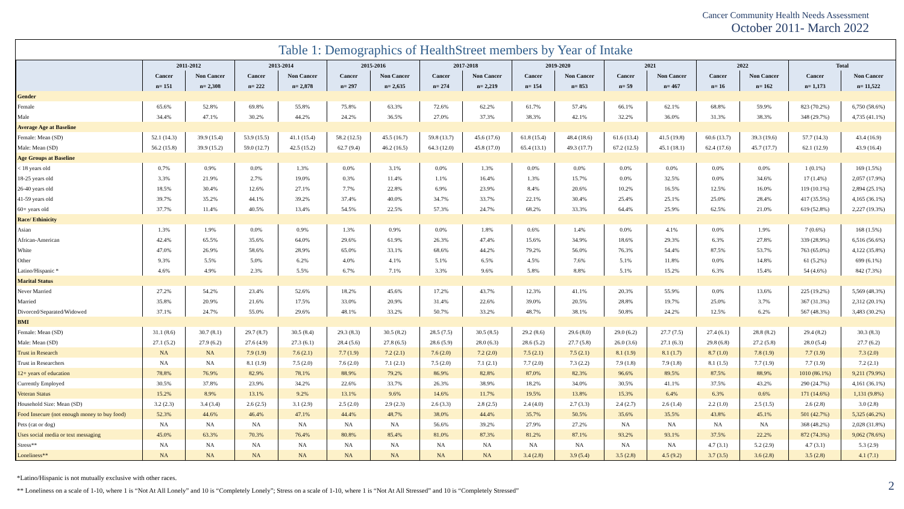Cancer Community Health Needs Assessment
October 2011- March 2022
Table 1: Demographics of HealthStreet members by Year of Intake
| | 2011-2012 | | 2013-2014 | | 2015-2016 | | 2017-2018 | | 2019-2020 | | 2021 | | 2022 | | Total | |
| --- | --- | --- | --- | --- | --- | --- | --- | --- | --- | --- | --- | --- | --- | --- | --- | --- |
| | Cancer | Non Cancer | Cancer | Non Cancer | Cancer | Non Cancer | Cancer | Non Cancer | Cancer | Non Cancer | Cancer | Non Cancer | Cancer | Non Cancer | Cancer | Non Cancer |
| | n= 151 | n= 2,308 | n= 222 | n= 2,878 | n= 297 | n= 2,635 | n= 274 | n= 2,219 | n= 154 | n= 853 | n= 59 | n= 467 | n= 16 | n= 162 | n= 1,173 | n= 11,522 |
| Gender | | | | | | | | | | | | | | | | |
| Female | 65.6% | 52.8% | 69.8% | 55.8% | 75.8% | 63.3% | 72.6% | 62.2% | 61.7% | 57.4% | 66.1% | 62.1% | 68.8% | 59.9% | 823 (70.2%) | 6,750 (58.6%) |
| Male | 34.4% | 47.1% | 30.2% | 44.2% | 24.2% | 36.5% | 27.0% | 37.3% | 38.3% | 42.1% | 32.2% | 36.0% | 31.3% | 38.3% | 348 (29.7%) | 4,735 (41.1%) |
| Average Age at Baseline | | | | | | | | | | | | | | | | |
| Female: Mean (SD) | 52.1 (14.3) | 39.9 (15.4) | 53.9 (15.5) | 41.1 (15.4) | 58.2 (12.5) | 45.5 (16.7) | 59.8 (13.7) | 45.6 (17.6) | 61.8 (15.4) | 48.4 (18.6) | 61.6 (13.4) | 41.5 (19.8) | 60.6 (13.7) | 39.3 (19.6) | 57.7 (14.3) | 43.4 (16.9) |
| Male: Mean (SD) | 56.2 (15.8) | 39.9 (15.2) | 59.0 (12.7) | 42.5 (15.2) | 62.7 (9.4) | 46.2 (16.5) | 64.3 (12.0) | 45.8 (17.0) | 65.4 (13.1) | 49.3 (17.7) | 67.2 (12.5) | 45.1 (18.1) | 62.4 (17.6) | 45.7 (17.7) | 62.1 (12.9) | 43.9 (16.4) |
| Age Groups at Baseline | | | | | | | | | | | | | | | | |
| < 18 years old | 0.7% | 0.9% | 0.0% | 1.3% | 0.0% | 3.1% | 0.0% | 1.3% | 0.0% | 0.0% | 0.0% | 0.0% | 0.0% | 0.0% | 1 (0.1%) | 169 (1.5%) |
| 18-25 years old | 3.3% | 21.9% | 2.7% | 19.0% | 0.3% | 11.4% | 1.1% | 16.4% | 1.3% | 15.7% | 0.0% | 32.5% | 0.0% | 34.6% | 17 (1.4%) | 2,057 (17.9%) |
| 26-40 years old | 18.5% | 30.4% | 12.6% | 27.1% | 7.7% | 22.8% | 6.9% | 23.9% | 8.4% | 20.6% | 10.2% | 16.5% | 12.5% | 16.0% | 119 (10.1%) | 2,894 (25.1%) |
| 41-59 years old | 39.7% | 35.2% | 44.1% | 39.2% | 37.4% | 40.0% | 34.7% | 33.7% | 22.1% | 30.4% | 25.4% | 25.1% | 25.0% | 28.4% | 417 (35.5%) | 4,165 (36.1%) |
| 60+ years old | 37.7% | 11.4% | 40.5% | 13.4% | 54.5% | 22.5% | 57.3% | 24.7% | 68.2% | 33.3% | 64.4% | 25.9% | 62.5% | 21.0% | 619 (52.8%) | 2,227 (19.3%) |
| Race/ Ethinicity | | | | | | | | | | | | | | | | |
| Asian | 1.3% | 1.9% | 0.0% | 0.9% | 1.3% | 0.9% | 0.0% | 1.8% | 0.6% | 1.4% | 0.0% | 4.1% | 0.0% | 1.9% | 7 (0.6%) | 168 (1.5%) |
| African-American | 42.4% | 65.5% | 35.6% | 64.0% | 29.6% | 61.9% | 26.3% | 47.4% | 15.6% | 34.9% | 18.6% | 29.3% | 6.3% | 27.8% | 339 (28.9%) | 6,516 (56.6%) |
| White | 47.0% | 26.9% | 58.6% | 28.9% | 65.0% | 33.1% | 68.6% | 44.2% | 79.2% | 56.0% | 76.3% | 54.4% | 87.5% | 53.7% | 763 (65.0%) | 4,122 (35.8%) |
| Other | 9.3% | 5.5% | 5.0% | 6.2% | 4.0% | 4.1% | 5.1% | 6.5% | 4.5% | 7.6% | 5.1% | 11.8% | 0.0% | 14.8% | 61 (5.2%) | 699 (6.1%) |
| Latino/Hispanic * | 4.6% | 4.9% | 2.3% | 5.5% | 6.7% | 7.1% | 3.3% | 9.6% | 5.8% | 8.8% | 5.1% | 15.2% | 6.3% | 15.4% | 54 (4.6%) | 842 (7.3%) |
| Marital Status | | | | | | | | | | | | | | | | |
| Never Married | 27.2% | 54.2% | 23.4% | 52.6% | 18.2% | 45.6% | 17.2% | 43.7% | 12.3% | 41.1% | 20.3% | 55.9% | 0.0% | 13.6% | 225 (19.2%) | 5,569 (48.3%) |
| Married | 35.8% | 20.9% | 21.6% | 17.5% | 33.0% | 20.9% | 31.4% | 22.6% | 39.0% | 20.5% | 28.8% | 19.7% | 25.0% | 3.7% | 367 (31.3%) | 2,312 (20.1%) |
| Divorced/Separated/Widowed | 37.1% | 24.7% | 55.0% | 29.6% | 48.1% | 33.2% | 50.7% | 33.2% | 48.7% | 38.1% | 50.8% | 24.2% | 12.5% | 6.2% | 567 (48.3%) | 3,483 (30.2%) |
| BMI | | | | | | | | | | | | | | | | |
| Female: Mean (SD) | 31.1 (8.6) | 30.7 (8.1) | 29.7 (8.7) | 30.5 (8.4) | 29.3 (8.3) | 30.5 (8.2) | 28.5 (7.5) | 30.5 (8.5) | 29.2 (8.6) | 29.6 (8.0) | 29.0 (6.2) | 27.7 (7.5) | 27.4 (6.1) | 28.8 (8.2) | 29.4 (8.2) | 30.3 (8.3) |
| Male: Mean (SD) | 27.1 (5.2) | 27.9 (6.2) | 27.6 (4.9) | 27.3 (6.1) | 28.4 (5.6) | 27.8 (6.5) | 28.6 (5.9) | 28.0 (6.3) | 28.6 (5.2) | 27.7 (5.8) | 26.0 (3.6) | 27.1 (6.3) | 29.8 (6.8) | 27.2 (5.8) | 28.0 (5.4) | 27.7 (6.2) |
| Trust in Research | NA | NA | 7.9 (1.9) | 7.6 (2.1) | 7.7 (1.9) | 7.2 (2.1) | 7.6 (2.0) | 7.2 (2.0) | 7.5 (2.1) | 7.5 (2.1) | 8.1 (1.9) | 8.1 (1.7) | 8.7 (1.0) | 7.8 (1.9) | 7.7 (1.9) | 7.3 (2.0) |
| Trust in Researchers | NA | NA | 8.1 (1.9) | 7.5 (2.0) | 7.6 (2.0) | 7.1 (2.1) | 7.5 (2.0) | 7.1 (2.1) | 7.7 (2.0) | 7.3 (2.2) | 7.9 (1.8) | 7.9 (1.8) | 8.1 (1.5) | 7.7 (1.9) | 7.7 (1.9) | 7.2 (2.1) |
| 12+ years of education | 78.8% | 76.9% | 82.9% | 78.1% | 88.9% | 79.2% | 86.9% | 82.8% | 87.0% | 82.3% | 96.6% | 89.5% | 87.5% | 88.9% | 1010 (86.1%) | 9,211 (79.9%) |
| Currently Employed | 30.5% | 37.8% | 23.9% | 34.2% | 22.6% | 33.7% | 26.3% | 38.9% | 18.2% | 34.0% | 30.5% | 41.1% | 37.5% | 43.2% | 290 (24.7%) | 4,161 (36.1%) |
| Veteran Status | 15.2% | 8.9% | 13.1% | 9.2% | 13.1% | 9.6% | 14.6% | 11.7% | 19.5% | 13.8% | 15.3% | 6.4% | 6.3% | 0.6% | 171 (14.6%) | 1,131 (9.8%) |
| Household Size: Mean (SD) | 3.2 (2.3) | 3.4 (3.4) | 2.6 (2.5) | 3.1 (2.9) | 2.5 (2.0) | 2.9 (2.3) | 2.6 (3.3) | 2.8 (2.5) | 2.4 (4.0) | 2.7 (3.3) | 2.4 (2.7) | 2.6 (1.4) | 2.2 (1.0) | 2.5 (1.5) | 2.6 (2.8) | 3.0 (2.8) |
| Food Insecure (not enough money to buy food) | 52.3% | 44.6% | 46.4% | 47.1% | 44.4% | 48.7% | 38.0% | 44.4% | 35.7% | 50.5% | 35.6% | 35.5% | 43.8% | 45.1% | 501 (42.7%) | 5,325 (46.2%) |
| Pets (cat or dog) | NA | NA | NA | NA | NA | NA | 56.6% | 39.2% | 27.9% | 27.2% | NA | NA | NA | NA | 368 (48.2%) | 2,028 (31.8%) |
| Uses social media or text messaging | 45.0% | 63.3% | 70.3% | 76.4% | 80.8% | 85.4% | 81.0% | 87.3% | 81.2% | 87.1% | 93.2% | 93.1% | 37.5% | 22.2% | 872 (74.3%) | 9,062 (78.6%) |
| Stress** | NA | NA | NA | NA | NA | NA | NA | NA | NA | NA | NA | NA | 4.7 (3.1) | 5.2 (2.9) | 4.7 (3.1) | 5.3 (2.9) |
| Loneliness** | NA | NA | NA | NA | NA | NA | NA | NA | 3.4 (2.8) | 3.9 (5.4) | 3.5 (2.8) | 4.5 (9.2) | 3.7 (3.5) | 3.6 (2.8) | 3.5 (2.8) | 4.1 (7.1) |
*Latino/Hispanic is not mutually exclusive with other races.
** Loneliness on a scale of 1-10, where 1 is “Not At All Lonely” and 10 is “Completely Lonely”; Stress on a scale of 1-10, where 1 is “Not At All Stressed” and 10 is “Completely Stressed”
2